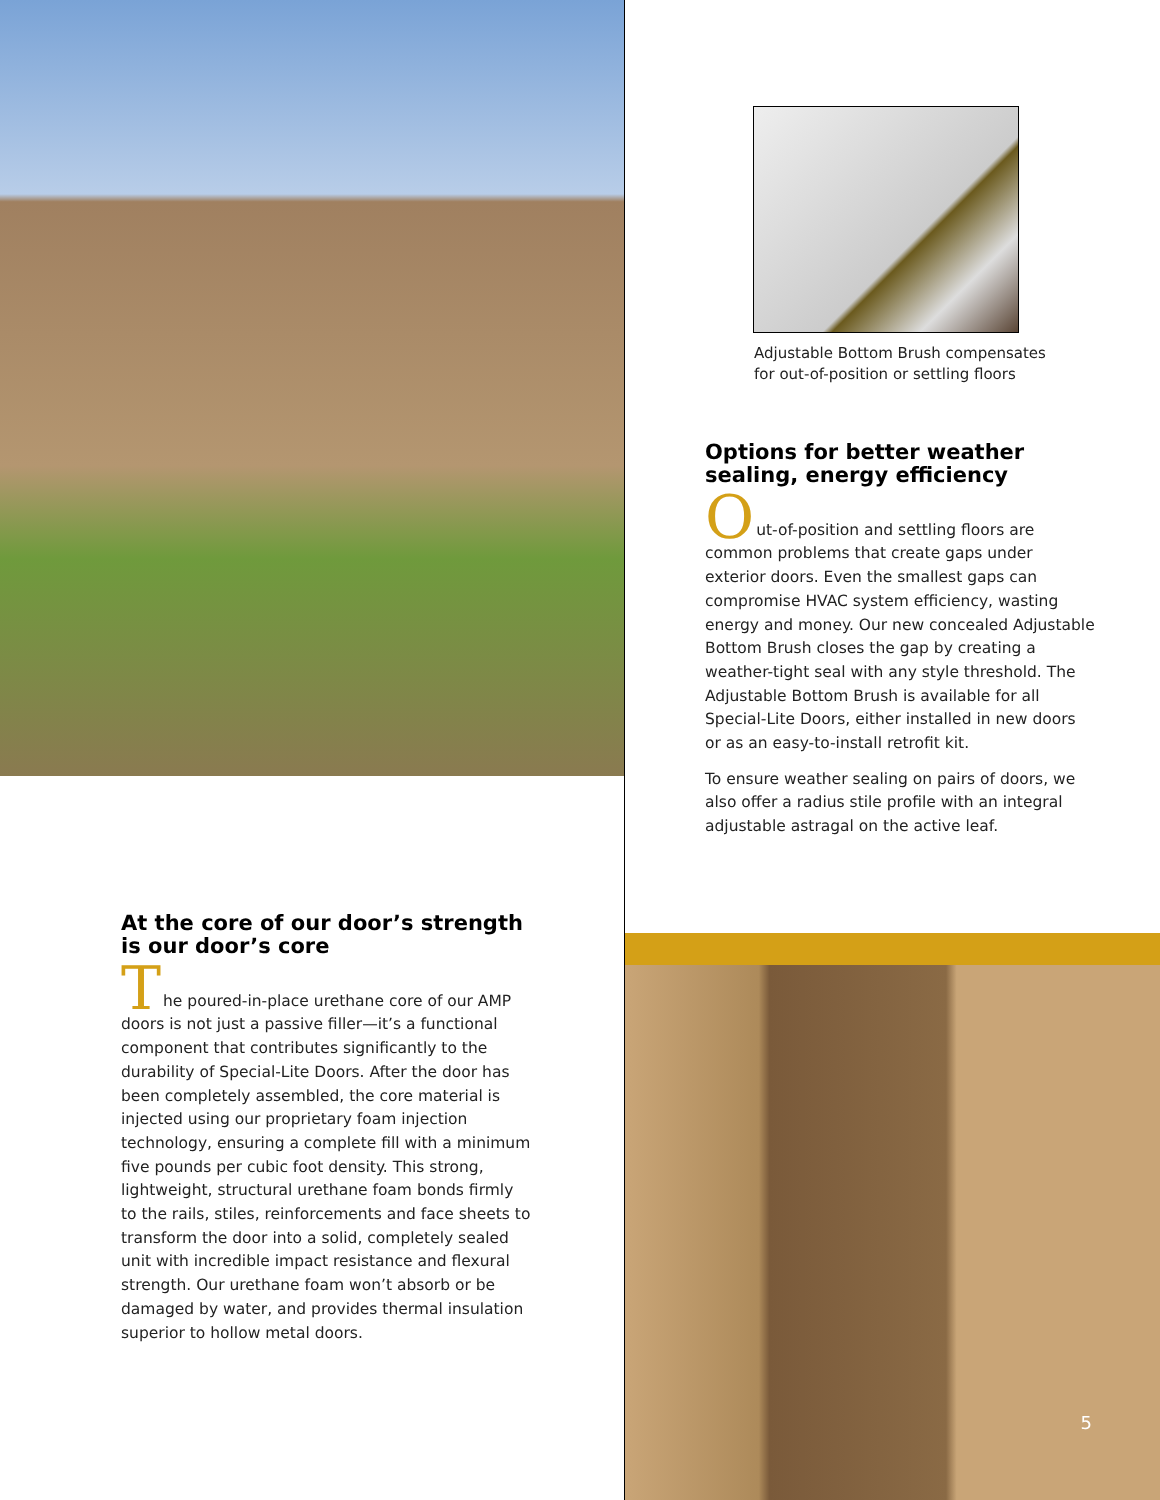At the core of our door’s strength is our door’s core
T
he poured-in-place urethane core of our AMP doors is not just a passive filler—it’s a functional component that contributes significantly to the durability of Special-Lite Doors. After the door has been completely assembled, the core material is injected using our proprietary foam injection technology, ensuring a complete fill with a minimum five pounds per cubic foot density. This strong, lightweight, structural urethane foam bonds firmly to the rails, stiles, reinforcements and face sheets to transform the door into a solid, completely sealed unit with incredible impact resistance and flexural strength. Our urethane foam won’t absorb or be damaged by water, and provides thermal insulation superior to hollow metal doors.
Adjustable Bottom Brush compensates
for out-of-position or settling floors
Options for better weather sealing, energy efficiency
O
ut-of-position and settling floors are common problems that create gaps under exterior doors. Even the smallest gaps can compromise HVAC system efficiency, wasting energy and money. Our new concealed Adjustable Bottom Brush closes the gap by creating a weather-tight seal with any style threshold. The Adjustable Bottom Brush is available for all Special-Lite Doors, either installed in new doors or as an easy-to-install retrofit kit.
To ensure weather sealing on pairs of doors, we also offer a radius stile profile with an integral adjustable astragal on the active leaf.
5